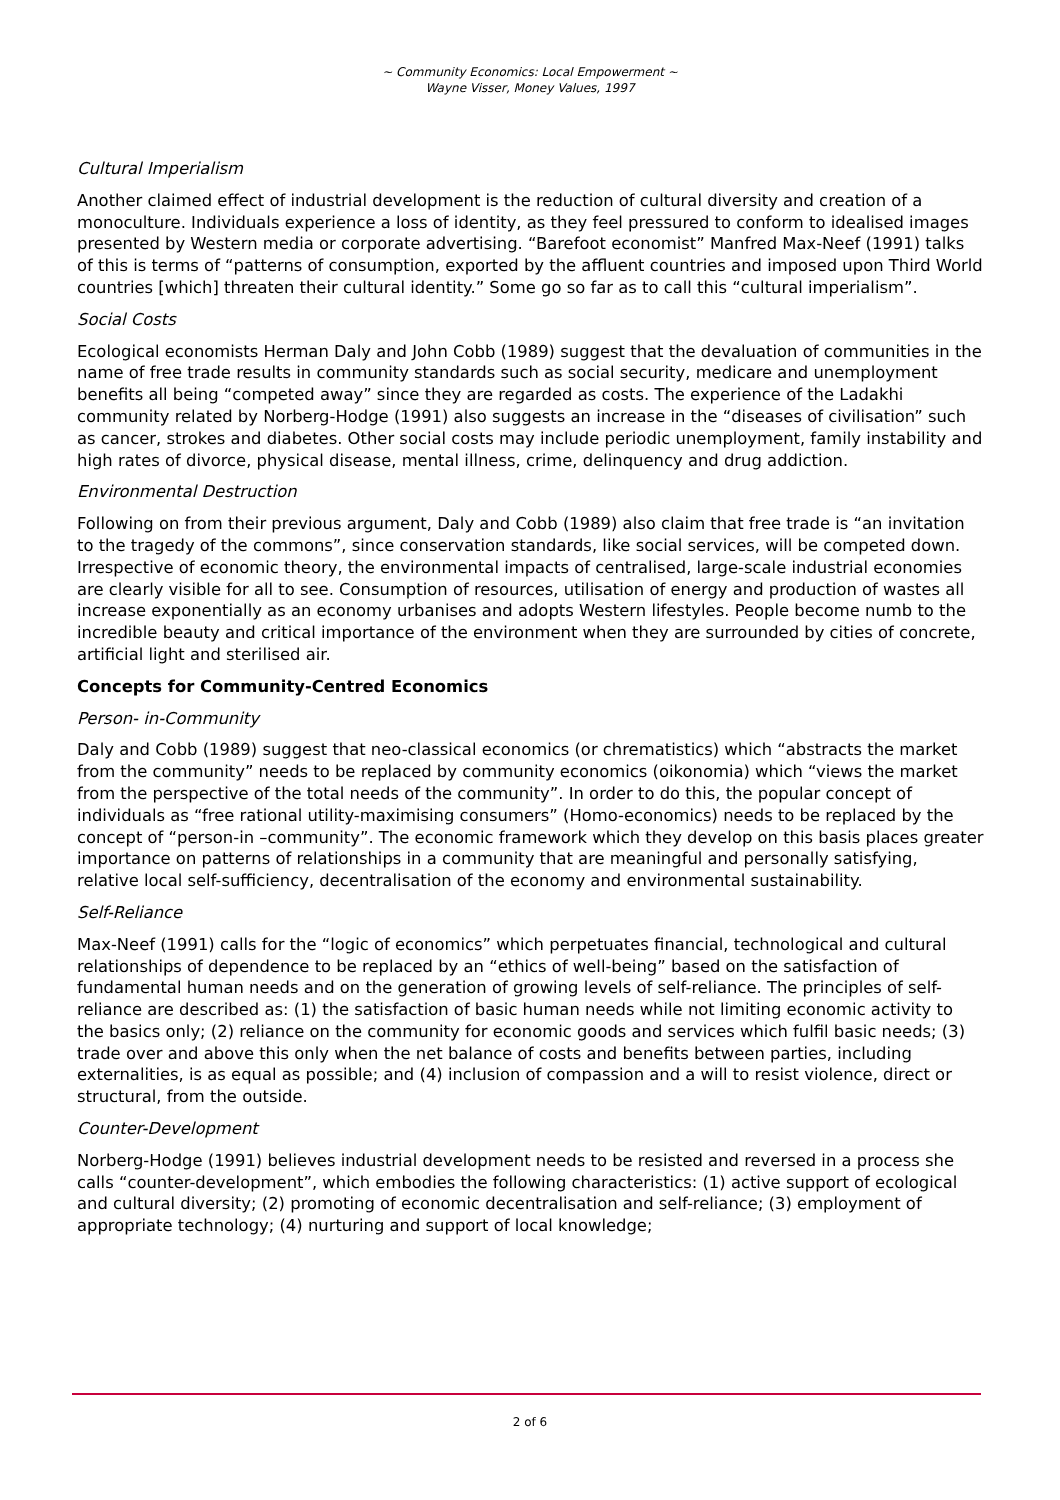~ Community Economics: Local Empowerment ~
Wayne Visser, Money Values, 1997
Cultural Imperialism
Another claimed effect of industrial development is the reduction of cultural diversity and creation of a monoculture. Individuals experience a loss of identity, as they feel pressured to conform to idealised images presented by Western media or corporate advertising. “Barefoot economist” Manfred Max-Neef (1991) talks of this is terms of “patterns of consumption, exported by the affluent countries and imposed upon Third World countries [which] threaten their cultural identity.” Some go so far as to call this “cultural imperialism”.
Social Costs
Ecological economists Herman Daly and John Cobb (1989) suggest that the devaluation of communities in the name of free trade results in community standards such as social security, medicare and unemployment benefits all being “competed away” since they are regarded as costs. The experience of the Ladakhi community related by Norberg-Hodge (1991) also suggests an increase in the “diseases of civilisation” such as cancer, strokes and diabetes. Other social costs may include periodic unemployment, family instability and high rates of divorce, physical disease, mental illness, crime, delinquency and drug addiction.
Environmental Destruction
Following on from their previous argument, Daly and Cobb (1989) also claim that free trade is “an invitation to the tragedy of the commons”, since conservation standards, like social services, will be competed down. Irrespective of economic theory, the environmental impacts of centralised, large-scale industrial economies are clearly visible for all to see. Consumption of resources, utilisation of energy and production of wastes all increase exponentially as an economy urbanises and adopts Western lifestyles. People become numb to the incredible beauty and critical importance of the environment when they are surrounded by cities of concrete, artificial light and sterilised air.
Concepts for Community-Centred Economics
Person- in-Community
Daly and Cobb (1989) suggest that neo-classical economics (or chrematistics) which “abstracts the market from the community” needs to be replaced by community economics (oikonomia) which “views the market from the perspective of the total needs of the community”. In order to do this, the popular concept of individuals as “free rational utility-maximising consumers” (Homo-economics) needs to be replaced by the concept of “person-in –community”. The economic framework which they develop on this basis places greater importance on patterns of relationships in a community that are meaningful and personally satisfying, relative local self-sufficiency, decentralisation of the economy and environmental sustainability.
Self-Reliance
Max-Neef (1991) calls for the “logic of economics” which perpetuates financial, technological and cultural relationships of dependence to be replaced by an “ethics of well-being” based on the satisfaction of fundamental human needs and on the generation of growing levels of self-reliance. The principles of self-reliance are described as: (1) the satisfaction of basic human needs while not limiting economic activity to the basics only; (2) reliance on the community for economic goods and services which fulfil basic needs; (3) trade over and above this only when the net balance of costs and benefits between parties, including externalities, is as equal as possible; and (4) inclusion of compassion and a will to resist violence, direct or structural, from the outside.
Counter-Development
Norberg-Hodge (1991) believes industrial development needs to be resisted and reversed in a process she calls “counter-development”, which embodies the following characteristics: (1) active support of ecological and cultural diversity; (2) promoting of economic decentralisation and self-reliance; (3) employment of appropriate technology; (4) nurturing and support of local knowledge;
2 of 6